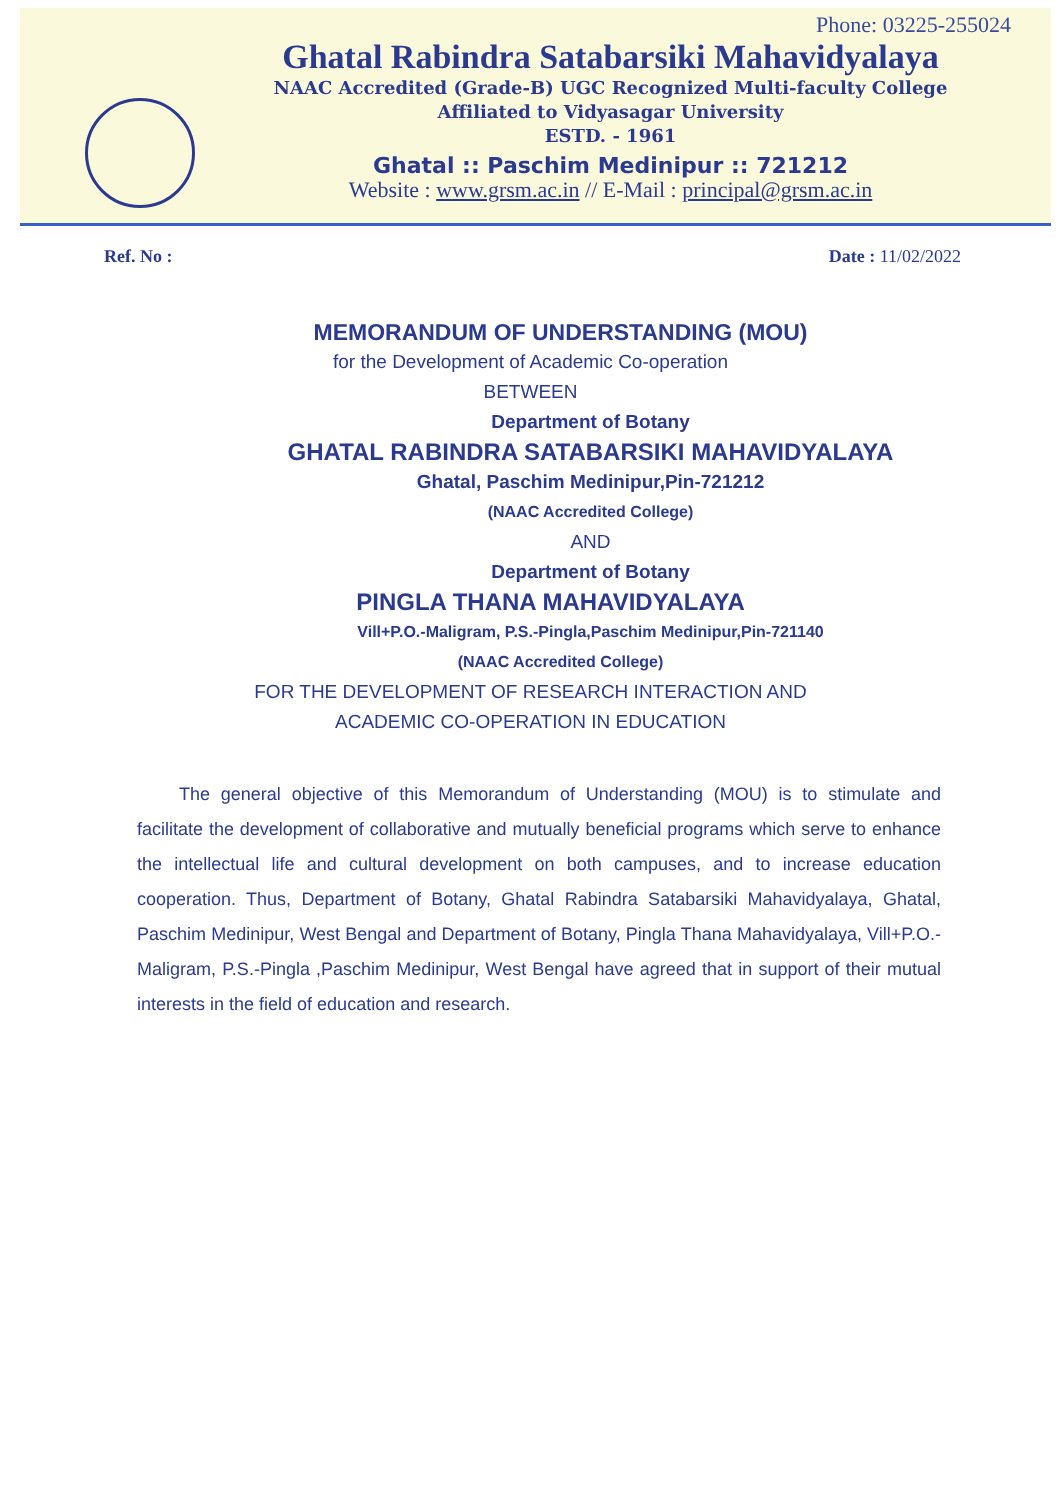Phone: 03225-255024
Ghatal Rabindra Satabarsiki Mahavidyalaya
NAAC Accredited (Grade-B) UGC Recognized Multi-faculty College
Affiliated to Vidyasagar University
ESTD. - 1961
Ghatal :: Paschim Medinipur :: 721212
Website : www.grsm.ac.in // E-Mail : principal@grsm.ac.in
Ref. No : Date : 11/02/2022
MEMORANDUM OF UNDERSTANDING (MOU)
for the Development of Academic Co-operation
BETWEEN
Department of Botany
GHATAL RABINDRA SATABARSIKI MAHAVIDYALAYA
Ghatal, Paschim Medinipur,Pin-721212
(NAAC Accredited College)
AND
Department of Botany
PINGLA THANA MAHAVIDYALAYA
Vill+P.O.-Maligram, P.S.-Pingla,Paschim Medinipur,Pin-721140
(NAAC Accredited College)
FOR THE DEVELOPMENT OF RESEARCH INTERACTION AND
ACADEMIC CO-OPERATION IN EDUCATION
The general objective of this Memorandum of Understanding (MOU) is to stimulate and facilitate the development of collaborative and mutually beneficial programs which serve to enhance the intellectual life and cultural development on both campuses, and to increase education cooperation. Thus, Department of Botany, Ghatal Rabindra Satabarsiki Mahavidyalaya, Ghatal, Paschim Medinipur, West Bengal and Department of Botany, Pingla Thana Mahavidyalaya, Vill+P.O.-Maligram, P.S.-Pingla ,Paschim Medinipur, West Bengal have agreed that in support of their mutual interests in the field of education and research.